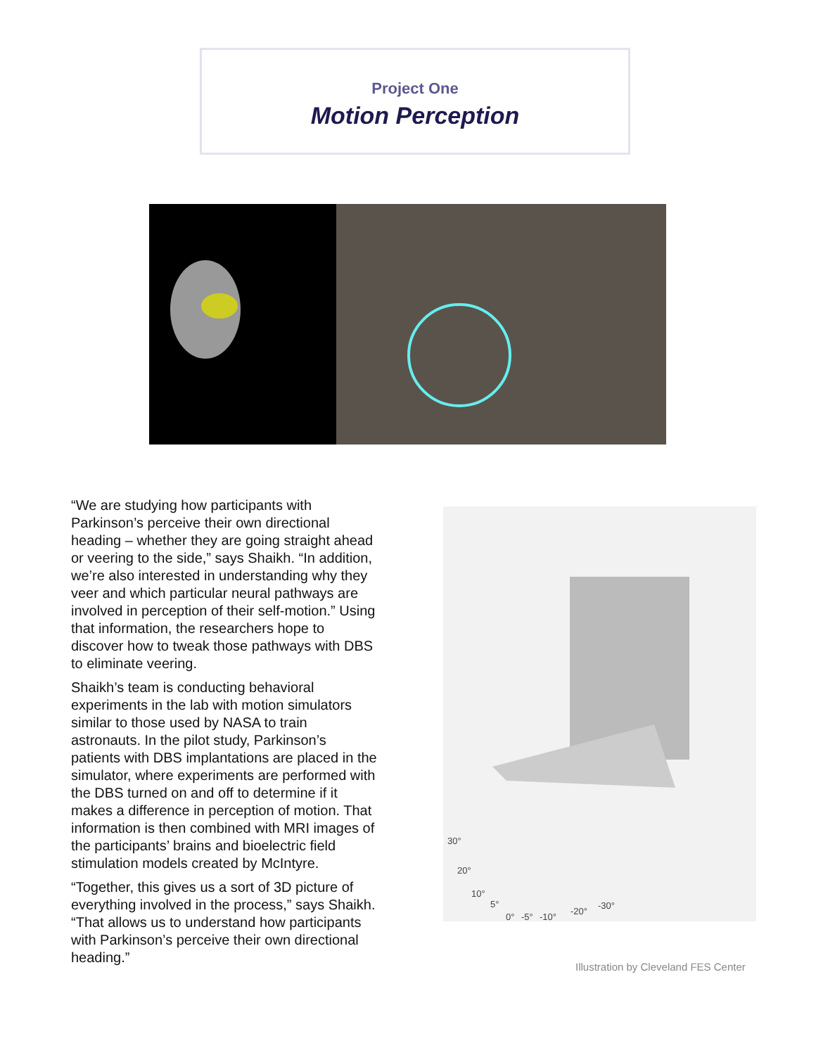Project One
Motion Perception
“We are studying how participants with Parkinson’s perceive their own directional heading – whether they are going straight ahead or veering to the side,” says Shaikh. “In addition, we’re also interested in understanding why they veer and which particular neural pathways are involved in perception of their self-motion.” Using that information, the researchers hope to discover how to tweak those pathways with DBS to eliminate veering.
Shaikh’s team is conducting behavioral experiments in the lab with motion simulators similar to those used by NASA to train astronauts. In the pilot study, Parkinson’s patients with DBS implantations are placed in the simulator, where experiments are performed with the DBS turned on and off to determine if it makes a difference in perception of motion. That information is then combined with MRI images of the participants’ brains and bioelectric field stimulation models created by McIntyre.
“Together, this gives us a sort of 3D picture of everything involved in the process,” says Shaikh. “That allows us to understand how participants with Parkinson’s perceive their own directional heading.”
30°
20°
10°
5°
0°
-5°
-10°
-20°
-30°
Illustration by Cleveland FES Center